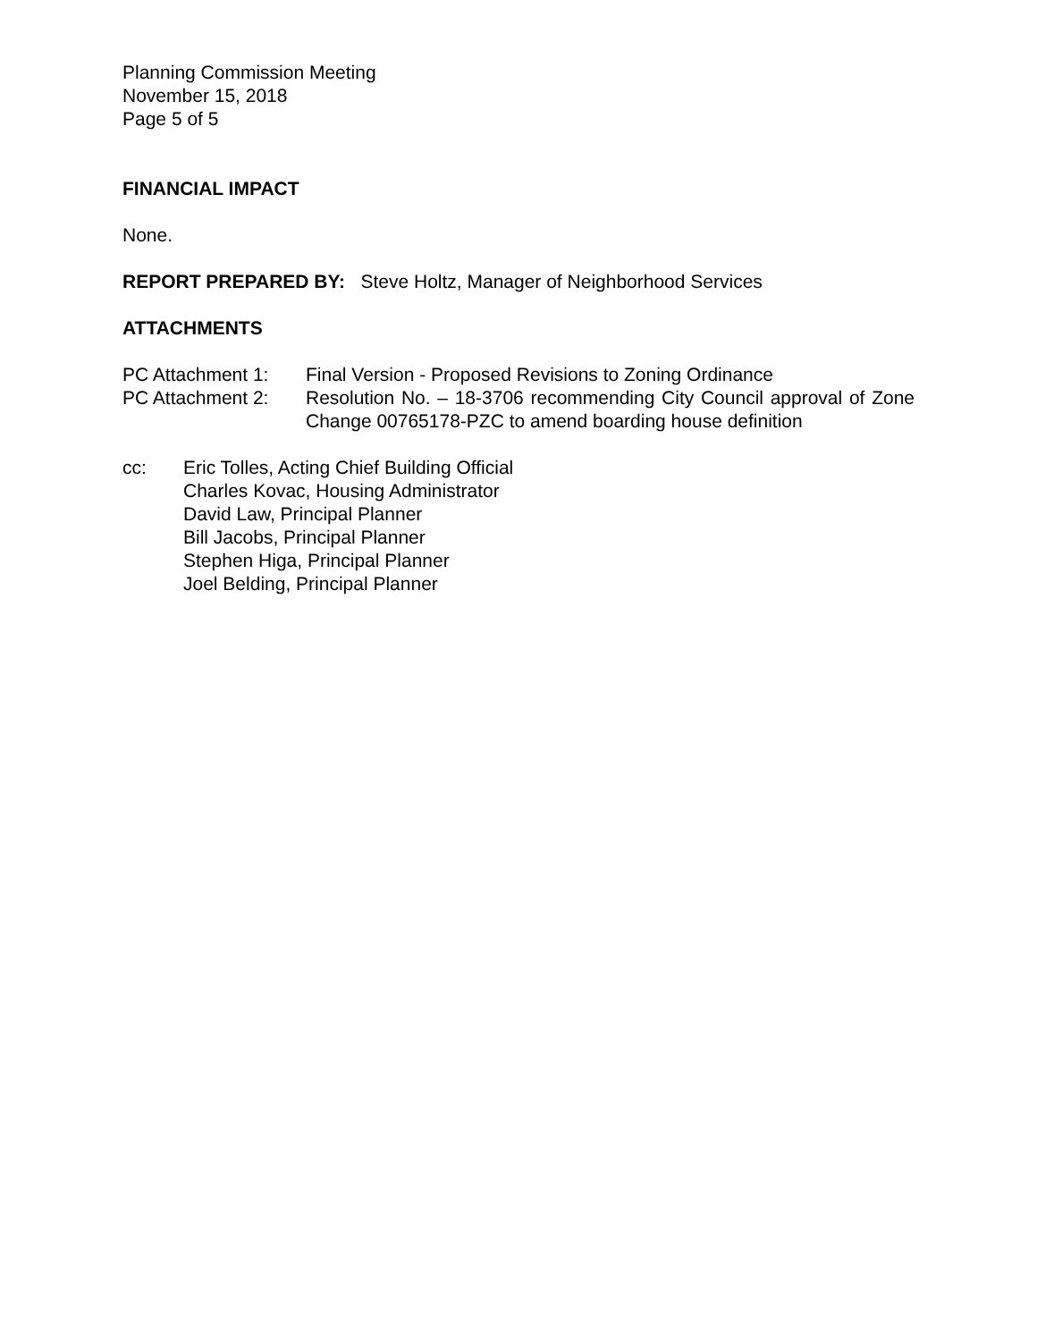Planning Commission Meeting
November 15, 2018
Page 5 of 5
FINANCIAL IMPACT
None.
REPORT PREPARED BY: Steve Holtz, Manager of Neighborhood Services
ATTACHMENTS
PC Attachment 1: Final Version - Proposed Revisions to Zoning Ordinance
PC Attachment 2: Resolution No. – 18-3706 recommending City Council approval of Zone Change 00765178-PZC to amend boarding house definition
cc: Eric Tolles, Acting Chief Building Official
Charles Kovac, Housing Administrator
David Law, Principal Planner
Bill Jacobs, Principal Planner
Stephen Higa, Principal Planner
Joel Belding, Principal Planner